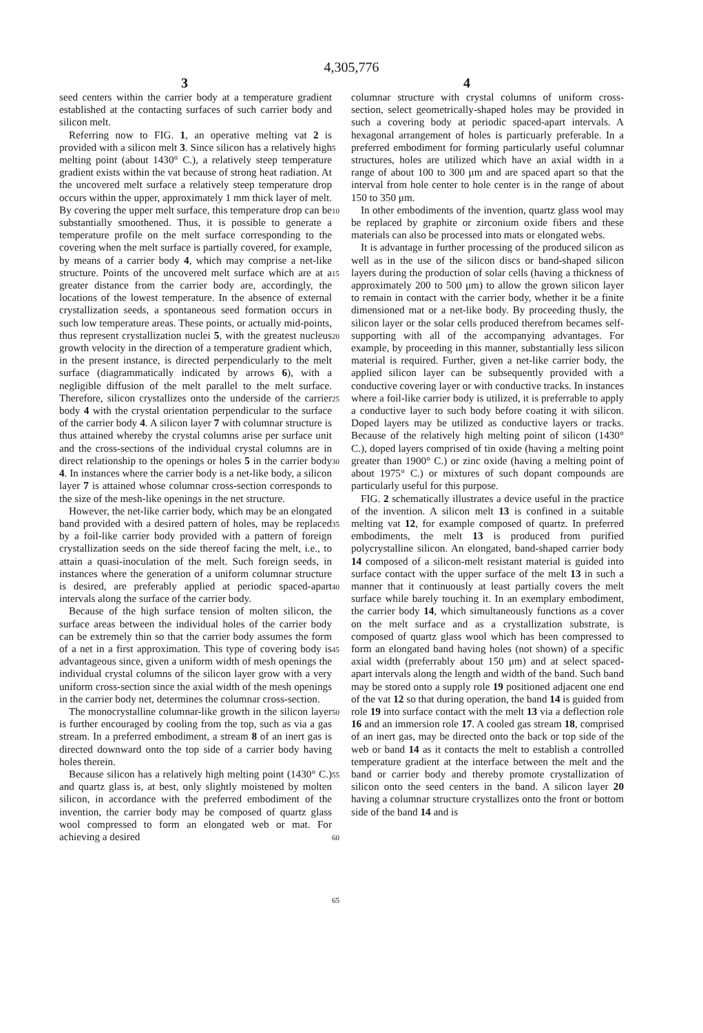4,305,776
3 4
seed centers within the carrier body at a temperature gradient established at the contacting surfaces of such carrier body and silicon melt.
Referring now to FIG. 1, an operative melting vat 2 is provided with a silicon melt 3. Since silicon has a relatively high melting point (about 1430° C.), a relatively steep temperature gradient exists within the vat because of strong heat radiation. At the uncovered melt surface a relatively steep temperature drop occurs within the upper, approximately 1 mm thick layer of melt. By covering the upper melt surface, this temperature drop can be substantially smoothened. Thus, it is possible to generate a temperature profile on the melt surface corresponding to the covering when the melt surface is partially covered, for example, by means of a carrier body 4, which may comprise a net-like structure. Points of the uncovered melt surface which are at a greater distance from the carrier body are, accordingly, the locations of the lowest temperature. In the absence of external crystallization seeds, a spontaneous seed formation occurs in such low temperature areas. These points, or actually mid-points, thus represent crystallization nuclei 5, with the greatest nucleus growth velocity in the direction of a temperature gradient which, in the present instance, is directed perpendicularly to the melt surface (diagrammatically indicated by arrows 6), with a negligible diffusion of the melt parallel to the melt surface. Therefore, silicon crystallizes onto the underside of the carrier body 4 with the crystal orientation perpendicular to the surface of the carrier body 4. A silicon layer 7 with columnar structure is thus attained whereby the crystal columns arise per surface unit and the cross-sections of the individual crystal columns are in direct relationship to the openings or holes 5 in the carrier body 4. In instances where the carrier body is a net-like body, a silicon layer 7 is attained whose columnar cross-section corresponds to the size of the mesh-like openings in the net structure.
However, the net-like carrier body, which may be an elongated band provided with a desired pattern of holes, may be replaced by a foil-like carrier body provided with a pattern of foreign crystallization seeds on the side thereof facing the melt, i.e., to attain a quasi-inoculation of the melt. Such foreign seeds, in instances where the generation of a uniform columnar structure is desired, are preferably applied at periodic spaced-apart intervals along the surface of the carrier body.
Because of the high surface tension of molten silicon, the surface areas between the individual holes of the carrier body can be extremely thin so that the carrier body assumes the form of a net in a first approximation. This type of covering body is advantageous since, given a uniform width of mesh openings the individual crystal columns of the silicon layer grow with a very uniform cross-section since the axial width of the mesh openings in the carrier body net, determines the columnar cross-section.
The monocrystalline columnar-like growth in the silicon layer is further encouraged by cooling from the top, such as via a gas stream. In a preferred embodiment, a stream 8 of an inert gas is directed downward onto the top side of a carrier body having holes therein.
Because silicon has a relatively high melting point (1430° C.) and quartz glass is, at best, only slightly moistened by molten silicon, in accordance with the preferred embodiment of the invention, the carrier body may be composed of quartz glass wool compressed to form an elongated web or mat. For achieving a desired
5
10
15
20
25
30
35
40
45
50
55
60
65
columnar structure with crystal columns of uniform cross-section, select geometrically-shaped holes may be provided in such a covering body at periodic spaced-apart intervals. A hexagonal arrangement of holes is particuarly preferable. In a preferred embodiment for forming particularly useful columnar structures, holes are utilized which have an axial width in a range of about 100 to 300 μm and are spaced apart so that the interval from hole center to hole center is in the range of about 150 to 350 μm.
In other embodiments of the invention, quartz glass wool may be replaced by graphite or zirconium oxide fibers and these materials can also be processed into mats or elongated webs.
It is advantage in further processing of the produced silicon as well as in the use of the silicon discs or band-shaped silicon layers during the production of solar cells (having a thickness of approximately 200 to 500 μm) to allow the grown silicon layer to remain in contact with the carrier body, whether it be a finite dimensioned mat or a net-like body. By proceeding thusly, the silicon layer or the solar cells produced therefrom becames self-supporting with all of the accompanying advantages. For example, by proceeding in this manner, substantially less silicon material is required. Further, given a net-like carrier body, the applied silicon layer can be subsequently provided with a conductive covering layer or with conductive tracks. In instances where a foil-like carrier body is utilized, it is preferrable to apply a conductive layer to such body before coating it with silicon. Doped layers may be utilized as conductive layers or tracks. Because of the relatively high melting point of silicon (1430° C.), doped layers comprised of tin oxide (having a melting point greater than 1900° C.) or zinc oxide (having a melting point of about 1975° C.) or mixtures of such dopant compounds are particularly useful for this purpose.
FIG. 2 schematically illustrates a device useful in the practice of the invention. A silicon melt 13 is confined in a suitable melting vat 12, for example composed of quartz. In preferred embodiments, the melt 13 is produced from purified polycrystalline silicon. An elongated, band-shaped carrier body 14 composed of a silicon-melt resistant material is guided into surface contact with the upper surface of the melt 13 in such a manner that it continuously at least partially covers the melt surface while barely touching it. In an exemplary embodiment, the carrier body 14, which simultaneously functions as a cover on the melt surface and as a crystallization substrate, is composed of quartz glass wool which has been compressed to form an elongated band having holes (not shown) of a specific axial width (preferrably about 150 μm) and at select spaced-apart intervals along the length and width of the band. Such band may be stored onto a supply role 19 positioned adjacent one end of the vat 12 so that during operation, the band 14 is guided from role 19 into surface contact with the melt 13 via a deflection role 16 and an immersion role 17. A cooled gas stream 18, comprised of an inert gas, may be directed onto the back or top side of the web or band 14 as it contacts the melt to establish a controlled temperature gradient at the interface between the melt and the band or carrier body and thereby promote crystallization of silicon onto the seed centers in the band. A silicon layer 20 having a columnar structure crystallizes onto the front or bottom side of the band 14 and is